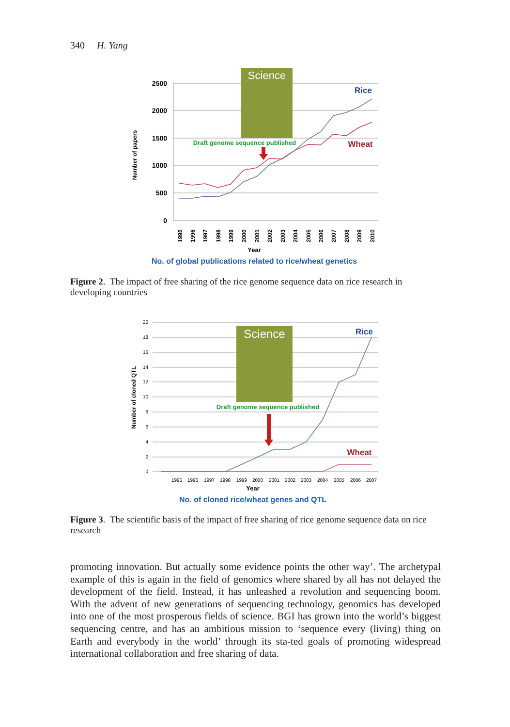340 H. Yang
2500
2000
1500
1000
500
0
Number of papers
Science
Rice
Wheat
Draft genome sequence published
1995
1996
1997
1998
1999
2000
2001
2002
2003
2004
2005
2006
2007
2008
2009
2010
Year
No. of global publications related to rice/wheat genetics
Figure 2. The impact of free sharing of the rice genome sequence data on rice research in developing countries
20
18
16
14
12
10
8
6
4
2
0
Number of cloned QTL
Science
Rice
Wheat
Draft genome sequence published
1995
1996
1997
1998
1999
2000
2001
2002
2003
2004
2005
2006
2007
Year
No. of cloned rice/wheat genes and QTL
Figure 3. The scientific basis of the impact of free sharing of rice genome sequence data on rice research
promoting innovation. But actually some evidence points the other way’. The archetypal example of this is again in the field of genomics where shared by all has not delayed the development of the field. Instead, it has unleashed a revolution and sequencing boom. With the advent of new generations of sequencing technology, genomics has developed into one of the most prosperous fields of science. BGI has grown into the world’s biggest sequencing centre, and has an ambitious mission to ‘sequence every (living) thing on Earth and everybody in the world’ through its sta-ted goals of promoting widespread international collaboration and free sharing of data.